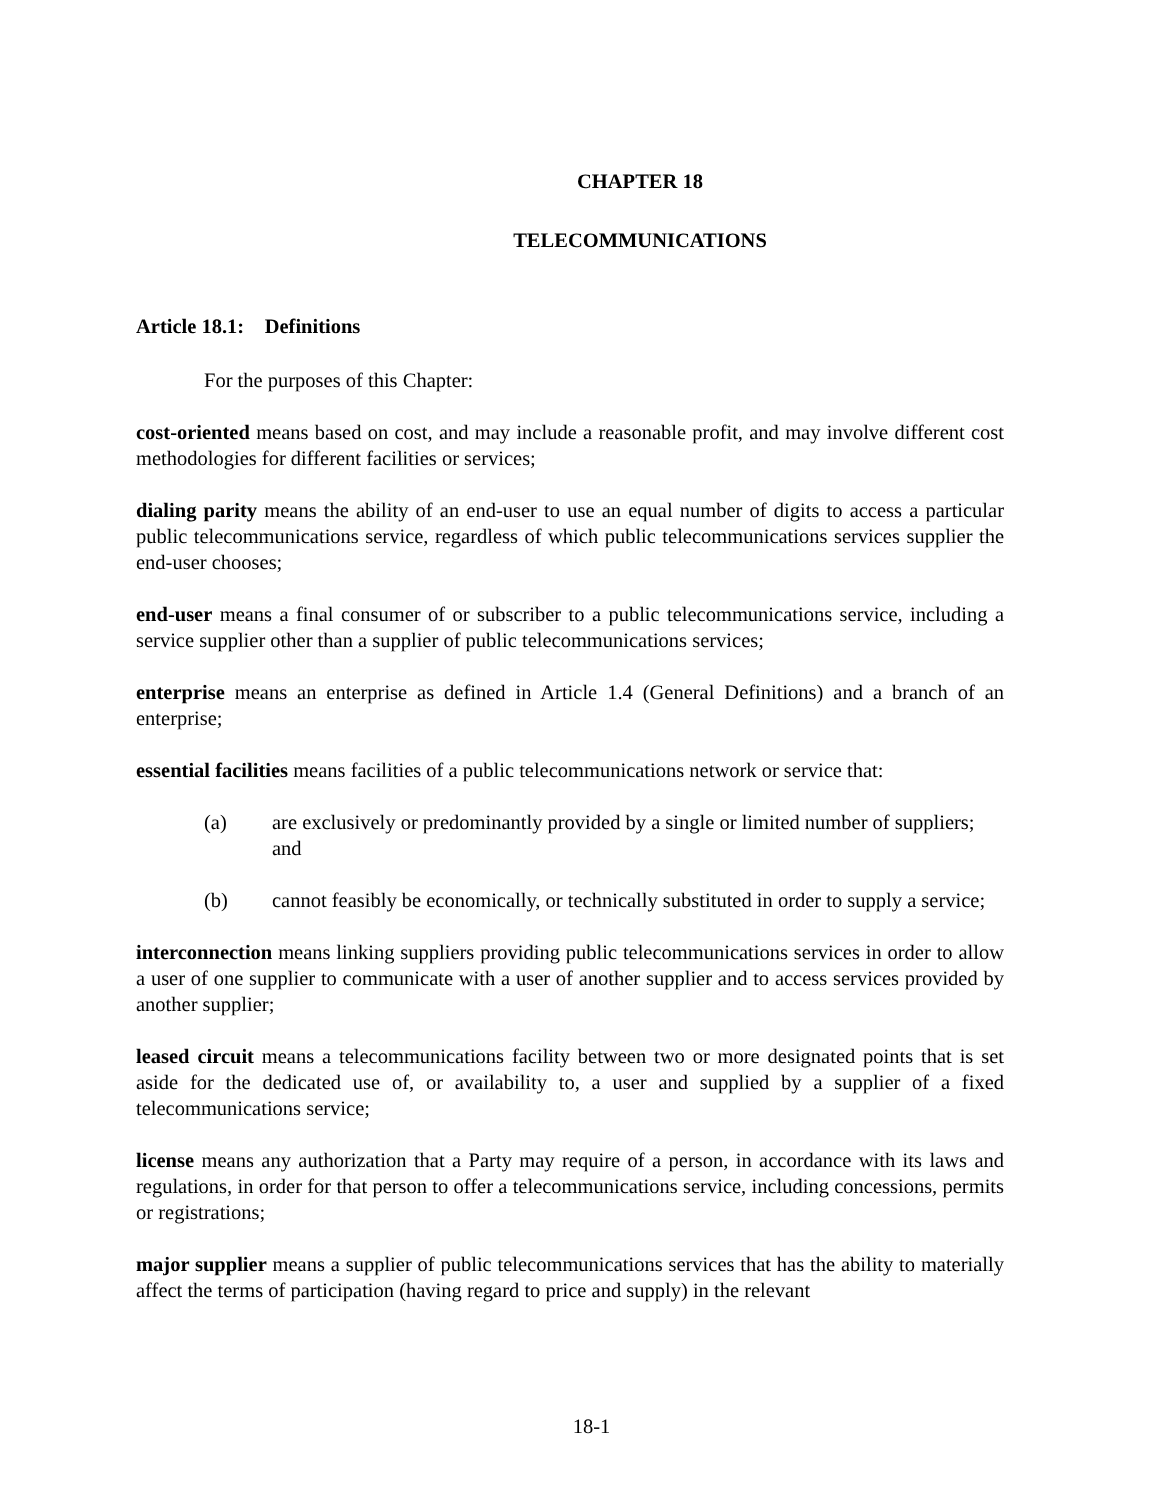CHAPTER 18
TELECOMMUNICATIONS
Article 18.1: Definitions
For the purposes of this Chapter:
cost-oriented means based on cost, and may include a reasonable profit, and may involve different cost methodologies for different facilities or services;
dialing parity means the ability of an end-user to use an equal number of digits to access a particular public telecommunications service, regardless of which public telecommunications services supplier the end-user chooses;
end-user means a final consumer of or subscriber to a public telecommunications service, including a service supplier other than a supplier of public telecommunications services;
enterprise means an enterprise as defined in Article 1.4 (General Definitions) and a branch of an enterprise;
essential facilities means facilities of a public telecommunications network or service that:
(a) are exclusively or predominantly provided by a single or limited number of suppliers; and
(b) cannot feasibly be economically, or technically substituted in order to supply a service;
interconnection means linking suppliers providing public telecommunications services in order to allow a user of one supplier to communicate with a user of another supplier and to access services provided by another supplier;
leased circuit means a telecommunications facility between two or more designated points that is set aside for the dedicated use of, or availability to, a user and supplied by a supplier of a fixed telecommunications service;
license means any authorization that a Party may require of a person, in accordance with its laws and regulations, in order for that person to offer a telecommunications service, including concessions, permits or registrations;
major supplier means a supplier of public telecommunications services that has the ability to materially affect the terms of participation (having regard to price and supply) in the relevant
18-1